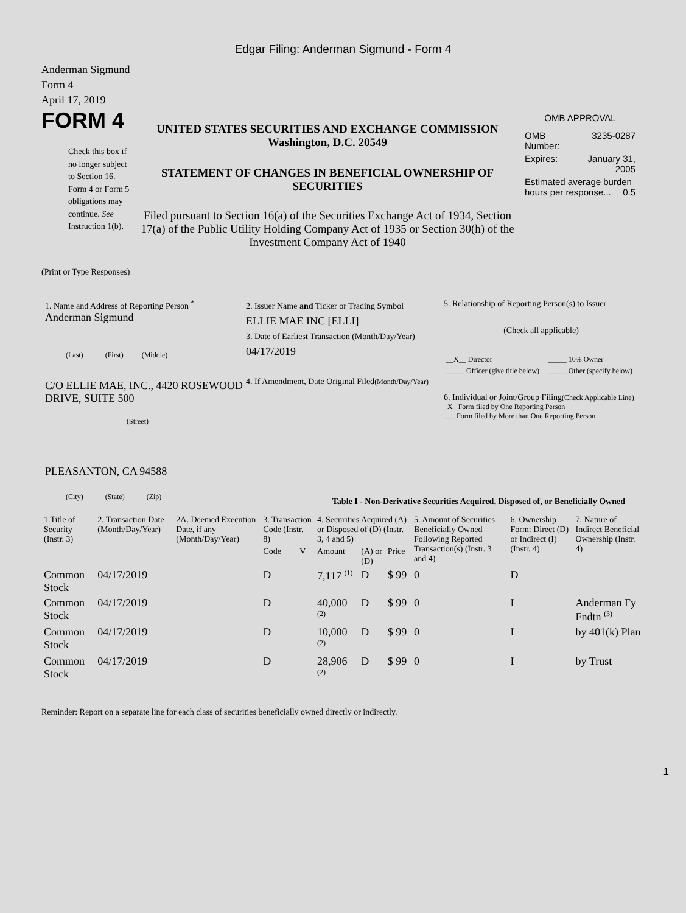Edgar Filing: Anderman Sigmund - Form 4
Anderman Sigmund
Form 4
April 17, 2019
FORM 4
Check this box if no longer subject to Section 16. Form 4 or Form 5 obligations may continue. See Instruction 1(b).
UNITED STATES SECURITIES AND EXCHANGE COMMISSION
Washington, D.C. 20549
STATEMENT OF CHANGES IN BENEFICIAL OWNERSHIP OF SECURITIES
Filed pursuant to Section 16(a) of the Securities Exchange Act of 1934, Section 17(a) of the Public Utility Holding Company Act of 1935 or Section 30(h) of the Investment Company Act of 1940
OMB APPROVAL
| OMB Number: | 3235-0287 |
| Expires: | January 31, 2005 |
| Estimated average burden hours per response... 0.5 | |
(Print or Type Responses)
1. Name and Address of Reporting Person <sup>*</sup>
Anderman Sigmund
(Last) (First) (Middle)
C/O ELLIE MAE, INC., 4420 ROSEWOOD DRIVE, SUITE 500
(Street)
PLEASANTON, CA 94588
(City) (State) (Zip)
2. Issuer Name and Ticker or Trading Symbol
ELLIE MAE INC [ELLI]
3. Date of Earliest Transaction (Month/Day/Year)
04/17/2019
4. If Amendment, Date Original Filed(Month/Day/Year)
5. Relationship of Reporting Person(s) to Issuer
(Check all applicable)
| __X__ Director | _____ 10% Owner |
| _____ Officer (give title below) | _____ Other (specify below) |
6. Individual or Joint/Group Filing(Check Applicable Line)
_X_ Form filed by One Reporting Person
___ Form filed by More than One Reporting Person
Table I - Non-Derivative Securities Acquired, Disposed of, or Beneficially Owned
| 1.Title of Security (Instr. 3) | 2. Transaction Date (Month/Day/Year) | 2A. Deemed Execution Date, if any (Month/Day/Year) | 3. Transaction Code (Instr. 8) | | 4. Securities Acquired (A) or Disposed of (D) (Instr. 3, 4 and 5) | | | 5. Amount of Securities Beneficially Owned Following Reported Transaction(s) (Instr. 3 and 4) | 6. Ownership Form: Direct (D) or Indirect (I) (Instr. 4) | 7. Nature of Indirect Beneficial Ownership (Instr. 4) |
| --- | --- | --- | --- | --- | --- | --- | --- | --- | --- | --- |
| | | | Code | V | Amount | (A) or (D) | Price | | | |
| Common Stock | 04/17/2019 | | D | | 7,117 <sup>(1)</sup> | D | $ 99 | 0 | D | |
| Common Stock | 04/17/2019 | | D | | 40,000 <sup>(2)</sup> | D | $ 99 | 0 | I | Anderman Fy Fndtn <sup>(3)</sup> |
| Common Stock | 04/17/2019 | | D | | 10,000 <sup>(2)</sup> | D | $ 99 | 0 | I | by 401(k) Plan |
| Common Stock | 04/17/2019 | | D | | 28,906 <sup>(2)</sup> | D | $ 99 | 0 | I | by Trust |
Reminder: Report on a separate line for each class of securities beneficially owned directly or indirectly.
1